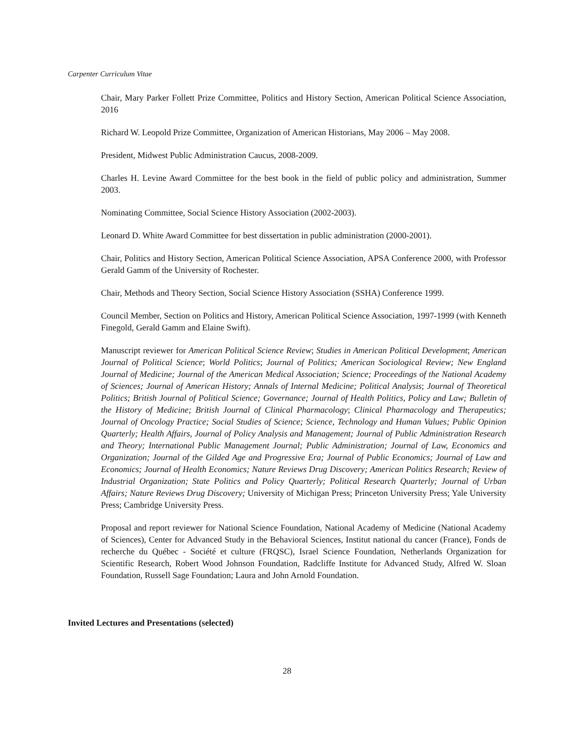Carpenter Curriculum Vitae
Chair, Mary Parker Follett Prize Committee, Politics and History Section, American Political Science Association, 2016
Richard W. Leopold Prize Committee, Organization of American Historians, May 2006 – May 2008.
President, Midwest Public Administration Caucus, 2008-2009.
Charles H. Levine Award Committee for the best book in the field of public policy and administration, Summer 2003.
Nominating Committee, Social Science History Association (2002-2003).
Leonard D. White Award Committee for best dissertation in public administration (2000-2001).
Chair, Politics and History Section, American Political Science Association, APSA Conference 2000, with Professor Gerald Gamm of the University of Rochester.
Chair, Methods and Theory Section, Social Science History Association (SSHA) Conference 1999.
Council Member, Section on Politics and History, American Political Science Association, 1997-1999 (with Kenneth Finegold, Gerald Gamm and Elaine Swift).
Manuscript reviewer for American Political Science Review; Studies in American Political Development; American Journal of Political Science; World Politics; Journal of Politics; American Sociological Review; New England Journal of Medicine; Journal of the American Medical Association; Science; Proceedings of the National Academy of Sciences; Journal of American History; Annals of Internal Medicine; Political Analysis; Journal of Theoretical Politics; British Journal of Political Science; Governance; Journal of Health Politics, Policy and Law; Bulletin of the History of Medicine; British Journal of Clinical Pharmacology; Clinical Pharmacology and Therapeutics; Journal of Oncology Practice; Social Studies of Science; Science, Technology and Human Values; Public Opinion Quarterly; Health Affairs, Journal of Policy Analysis and Management; Journal of Public Administration Research and Theory; International Public Management Journal; Public Administration; Journal of Law, Economics and Organization; Journal of the Gilded Age and Progressive Era; Journal of Public Economics; Journal of Law and Economics; Journal of Health Economics; Nature Reviews Drug Discovery; American Politics Research; Review of Industrial Organization; State Politics and Policy Quarterly; Political Research Quarterly; Journal of Urban Affairs; Nature Reviews Drug Discovery; University of Michigan Press; Princeton University Press; Yale University Press; Cambridge University Press.
Proposal and report reviewer for National Science Foundation, National Academy of Medicine (National Academy of Sciences), Center for Advanced Study in the Behavioral Sciences, Institut national du cancer (France), Fonds de recherche du Québec - Société et culture (FRQSC), Israel Science Foundation, Netherlands Organization for Scientific Research, Robert Wood Johnson Foundation, Radcliffe Institute for Advanced Study, Alfred W. Sloan Foundation, Russell Sage Foundation; Laura and John Arnold Foundation.
Invited Lectures and Presentations (selected)
28